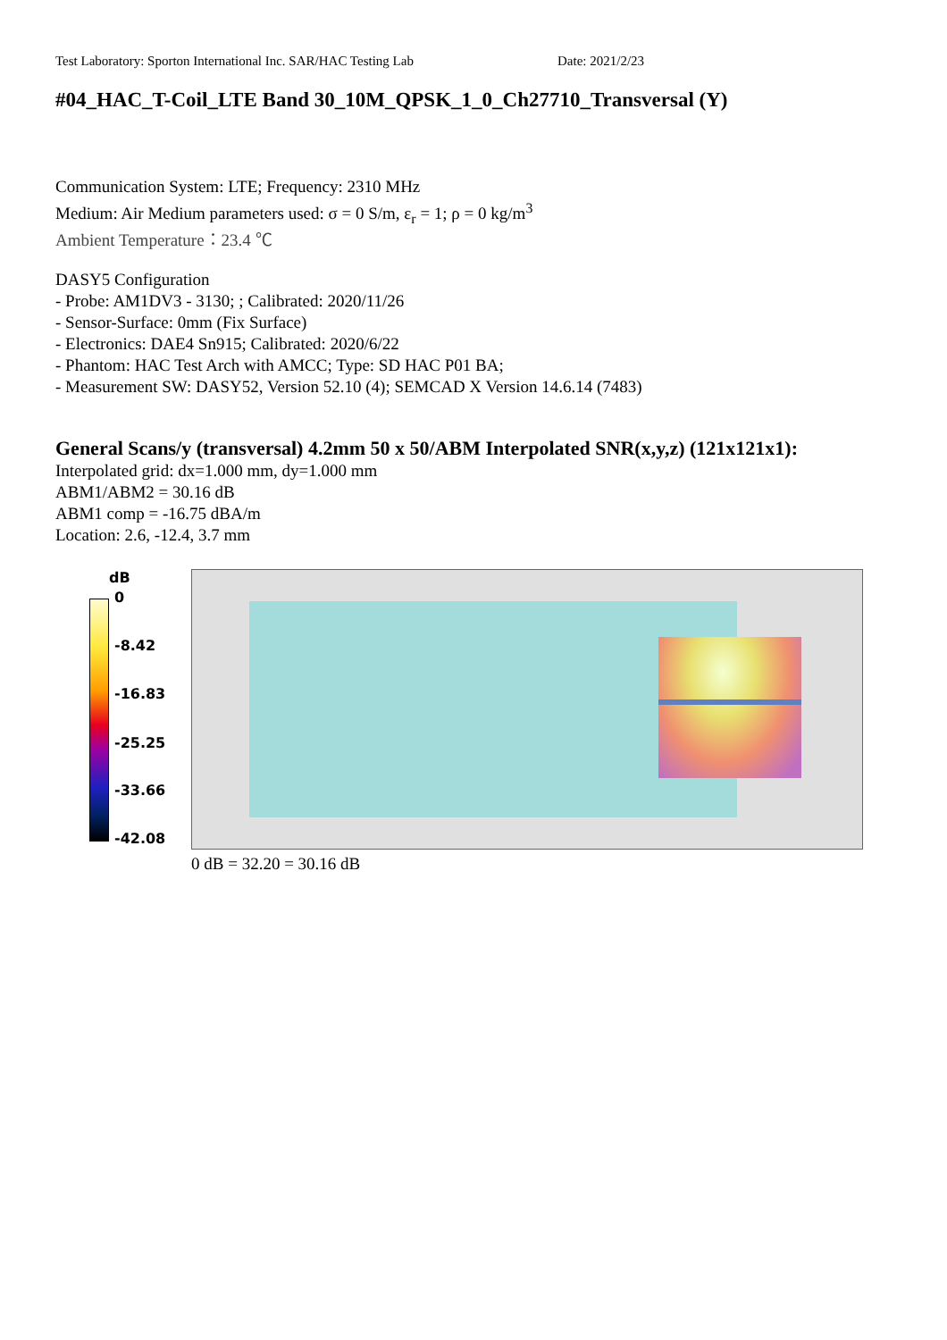Test Laboratory: Sporton International Inc. SAR/HAC Testing Lab Date: 2021/2/23
#04_HAC_T-Coil_LTE Band 30_10M_QPSK_1_0_Ch27710_Transversal (Y)
Communication System: LTE; Frequency: 2310 MHz
Medium: Air Medium parameters used: σ = 0 S/m, ε<sub>r</sub> = 1; ρ = 0 kg/m<sup>3</sup>
Ambient Temperature：23.4 ℃
DASY5 Configuration
- Probe: AM1DV3 - 3130; ; Calibrated: 2020/11/26
- Sensor-Surface: 0mm (Fix Surface)
- Electronics: DAE4 Sn915; Calibrated: 2020/6/22
- Phantom: HAC Test Arch with AMCC; Type: SD HAC P01 BA;
- Measurement SW: DASY52, Version 52.10 (4); SEMCAD X Version 14.6.14 (7483)
General Scans/y (transversal) 4.2mm 50 x 50/ABM Interpolated SNR(x,y,z) (121x121x1):
Interpolated grid: dx=1.000 mm, dy=1.000 mm
ABM1/ABM2 = 30.16 dB
ABM1 comp = -16.75 dBA/m
Location: 2.6, -12.4, 3.7 mm
dB
0
-8.42
-16.83
-25.25
-33.66
-42.08
0 dB = 32.20 = 30.16 dB